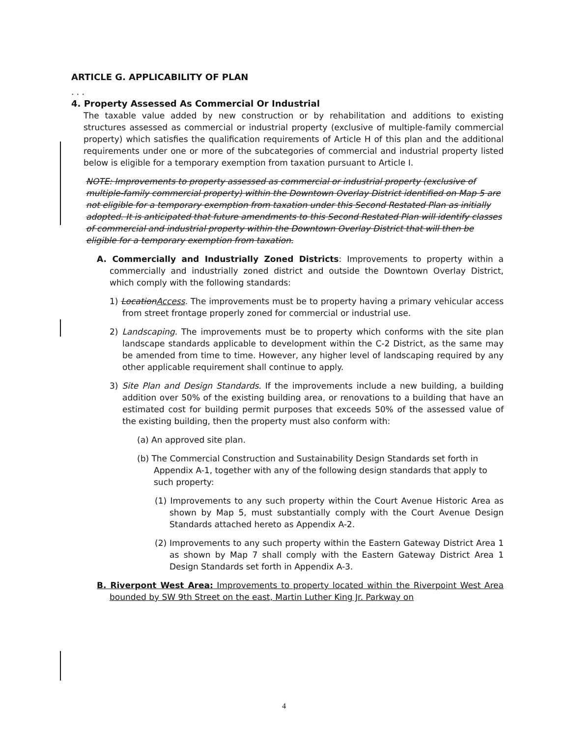ARTICLE G. APPLICABILITY OF PLAN
. . .
4. Property Assessed As Commercial Or Industrial
The taxable value added by new construction or by rehabilitation and additions to existing structures assessed as commercial or industrial property (exclusive of multiple-family commercial property) which satisfies the qualification requirements of Article H of this plan and the additional requirements under one or more of the subcategories of commercial and industrial property listed below is eligible for a temporary exemption from taxation pursuant to Article I.
NOTE: Improvements to property assessed as commercial or industrial property (exclusive of multiple-family commercial property) within the Downtown Overlay District identified on Map 5 are not eligible for a temporary exemption from taxation under this Second Restated Plan as initially adopted. It is anticipated that future amendments to this Second Restated Plan will identify classes of commercial and industrial property within the Downtown Overlay District that will then be eligible for a temporary exemption from taxation.
A. Commercially and Industrially Zoned Districts: Improvements to property within a commercially and industrially zoned district and outside the Downtown Overlay District, which comply with the following standards:
1) LocationAccess. The improvements must be to property having a primary vehicular access from street frontage properly zoned for commercial or industrial use.
2) Landscaping. The improvements must be to property which conforms with the site plan landscape standards applicable to development within the C-2 District, as the same may be amended from time to time. However, any higher level of landscaping required by any other applicable requirement shall continue to apply.
3) Site Plan and Design Standards. If the improvements include a new building, a building addition over 50% of the existing building area, or renovations to a building that have an estimated cost for building permit purposes that exceeds 50% of the assessed value of the existing building, then the property must also conform with:
(a) An approved site plan.
(b) The Commercial Construction and Sustainability Design Standards set forth in Appendix A-1, together with any of the following design standards that apply to such property:
(1) Improvements to any such property within the Court Avenue Historic Area as shown by Map 5, must substantially comply with the Court Avenue Design Standards attached hereto as Appendix A-2.
(2) Improvements to any such property within the Eastern Gateway District Area 1 as shown by Map 7 shall comply with the Eastern Gateway District Area 1 Design Standards set forth in Appendix A-3.
B. Riverpont West Area: Improvements to property located within the Riverpoint West Area bounded by SW 9th Street on the east, Martin Luther King Jr. Parkway on
4